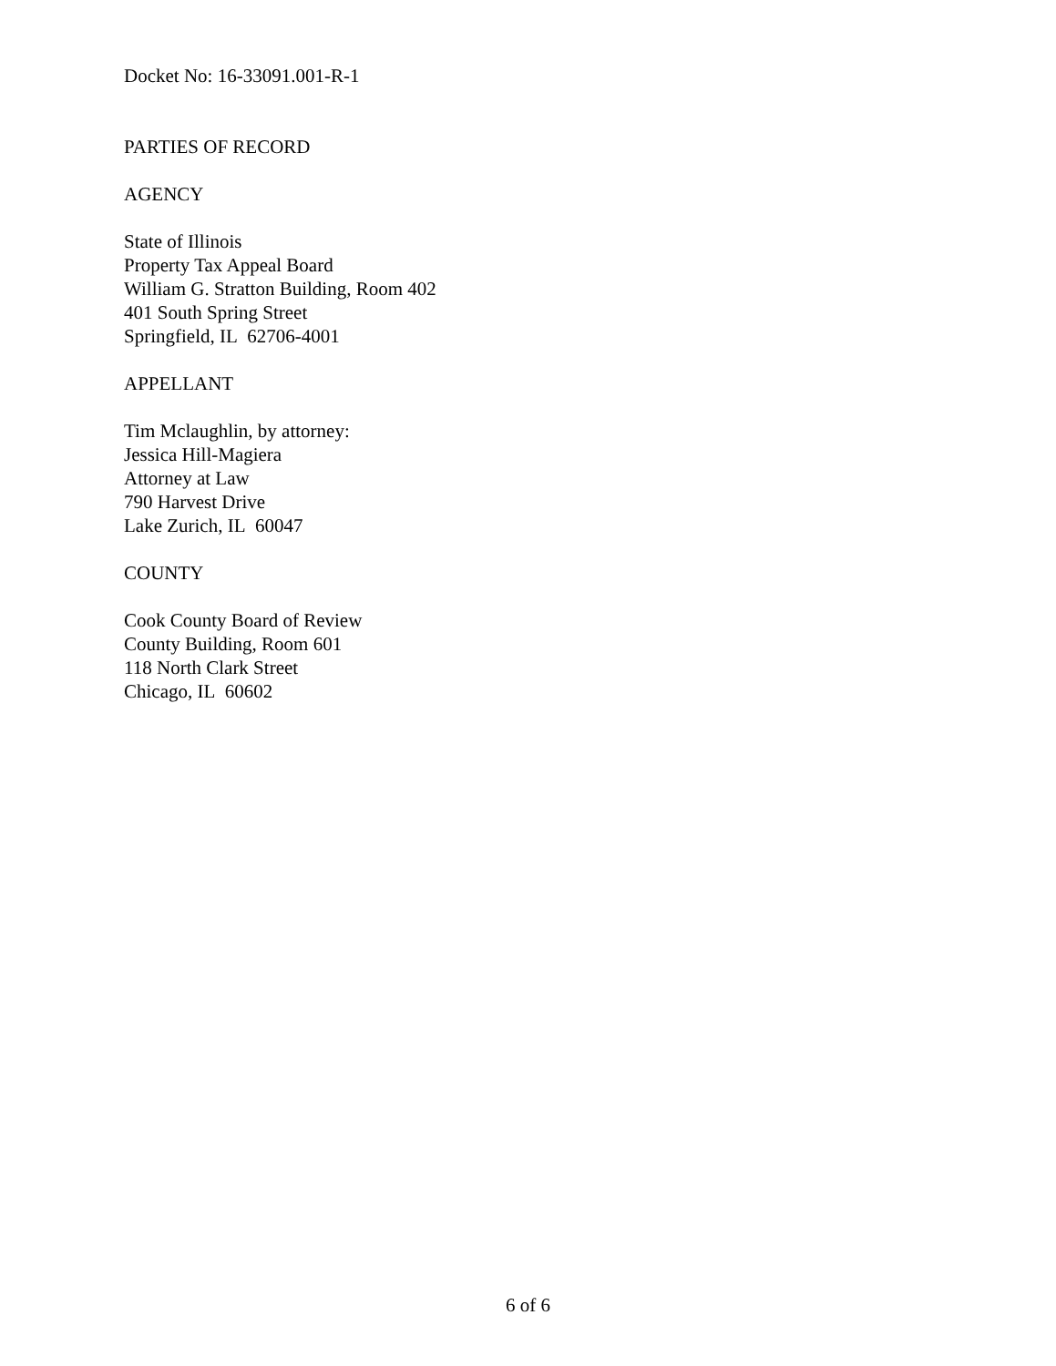Docket No: 16-33091.001-R-1
PARTIES OF RECORD
AGENCY
State of Illinois
Property Tax Appeal Board
William G. Stratton Building, Room 402
401 South Spring Street
Springfield, IL 62706-4001
APPELLANT
Tim Mclaughlin, by attorney:
Jessica Hill-Magiera
Attorney at Law
790 Harvest Drive
Lake Zurich, IL 60047
COUNTY
Cook County Board of Review
County Building, Room 601
118 North Clark Street
Chicago, IL 60602
6 of 6